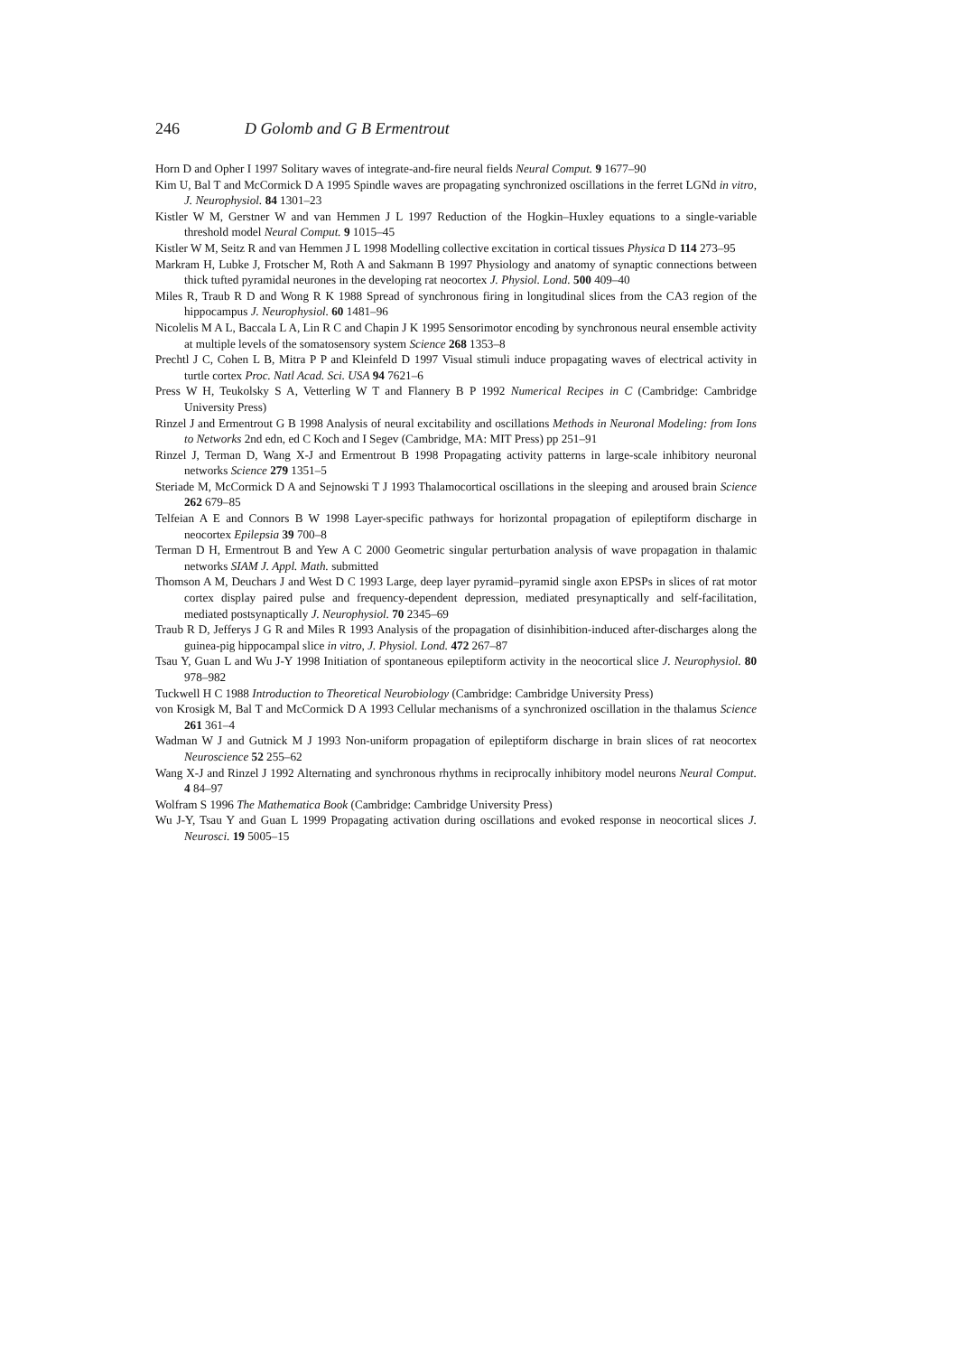246 D Golomb and G B Ermentrout
Horn D and Opher I 1997 Solitary waves of integrate-and-fire neural fields Neural Comput. 9 1677–90
Kim U, Bal T and McCormick D A 1995 Spindle waves are propagating synchronized oscillations in the ferret LGNd in vitro, J. Neurophysiol. 84 1301–23
Kistler W M, Gerstner W and van Hemmen J L 1997 Reduction of the Hogkin–Huxley equations to a single-variable threshold model Neural Comput. 9 1015–45
Kistler W M, Seitz R and van Hemmen J L 1998 Modelling collective excitation in cortical tissues Physica D 114 273–95
Markram H, Lubke J, Frotscher M, Roth A and Sakmann B 1997 Physiology and anatomy of synaptic connections between thick tufted pyramidal neurones in the developing rat neocortex J. Physiol. Lond. 500 409–40
Miles R, Traub R D and Wong R K 1988 Spread of synchronous firing in longitudinal slices from the CA3 region of the hippocampus J. Neurophysiol. 60 1481–96
Nicolelis M A L, Baccala L A, Lin R C and Chapin J K 1995 Sensorimotor encoding by synchronous neural ensemble activity at multiple levels of the somatosensory system Science 268 1353–8
Prechtl J C, Cohen L B, Mitra P P and Kleinfeld D 1997 Visual stimuli induce propagating waves of electrical activity in turtle cortex Proc. Natl Acad. Sci. USA 94 7621–6
Press W H, Teukolsky S A, Vetterling W T and Flannery B P 1992 Numerical Recipes in C (Cambridge: Cambridge University Press)
Rinzel J and Ermentrout G B 1998 Analysis of neural excitability and oscillations Methods in Neuronal Modeling: from Ions to Networks 2nd edn, ed C Koch and I Segev (Cambridge, MA: MIT Press) pp 251–91
Rinzel J, Terman D, Wang X-J and Ermentrout B 1998 Propagating activity patterns in large-scale inhibitory neuronal networks Science 279 1351–5
Steriade M, McCormick D A and Sejnowski T J 1993 Thalamocortical oscillations in the sleeping and aroused brain Science 262 679–85
Telfeian A E and Connors B W 1998 Layer-specific pathways for horizontal propagation of epileptiform discharge in neocortex Epilepsia 39 700–8
Terman D H, Ermentrout B and Yew A C 2000 Geometric singular perturbation analysis of wave propagation in thalamic networks SIAM J. Appl. Math. submitted
Thomson A M, Deuchars J and West D C 1993 Large, deep layer pyramid–pyramid single axon EPSPs in slices of rat motor cortex display paired pulse and frequency-dependent depression, mediated presynaptically and self-facilitation, mediated postsynaptically J. Neurophysiol. 70 2345–69
Traub R D, Jefferys J G R and Miles R 1993 Analysis of the propagation of disinhibition-induced after-discharges along the guinea-pig hippocampal slice in vitro, J. Physiol. Lond. 472 267–87
Tsau Y, Guan L and Wu J-Y 1998 Initiation of spontaneous epileptiform activity in the neocortical slice J. Neurophysiol. 80 978–982
Tuckwell H C 1988 Introduction to Theoretical Neurobiology (Cambridge: Cambridge University Press)
von Krosigk M, Bal T and McCormick D A 1993 Cellular mechanisms of a synchronized oscillation in the thalamus Science 261 361–4
Wadman W J and Gutnick M J 1993 Non-uniform propagation of epileptiform discharge in brain slices of rat neocortex Neuroscience 52 255–62
Wang X-J and Rinzel J 1992 Alternating and synchronous rhythms in reciprocally inhibitory model neurons Neural Comput. 4 84–97
Wolfram S 1996 The Mathematica Book (Cambridge: Cambridge University Press)
Wu J-Y, Tsau Y and Guan L 1999 Propagating activation during oscillations and evoked response in neocortical slices J. Neurosci. 19 5005–15